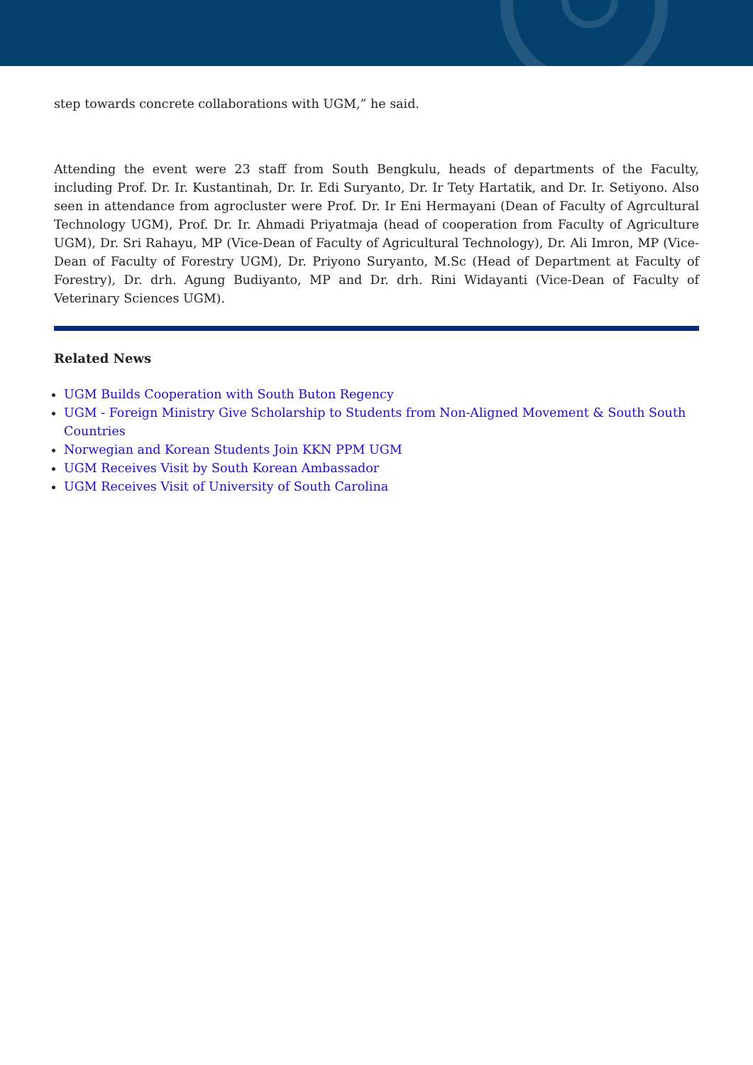step towards concrete collaborations with UGM,” he said.
Attending the event were 23 staff from South Bengkulu, heads of departments of the Faculty, including Prof. Dr. Ir. Kustantinah, Dr. Ir. Edi Suryanto, Dr. Ir Tety Hartatik, and Dr. Ir. Setiyono. Also seen in attendance from agrocluster were Prof. Dr. Ir Eni Hermayani (Dean of Faculty of Agrcultural Technology UGM), Prof. Dr. Ir. Ahmadi Priyatmaja (head of cooperation from Faculty of Agriculture UGM), Dr. Sri Rahayu, MP (Vice-Dean of Faculty of Agricultural Technology), Dr. Ali Imron, MP (Vice-Dean of Faculty of Forestry UGM), Dr. Priyono Suryanto, M.Sc (Head of Department at Faculty of Forestry), Dr. drh. Agung Budiyanto, MP and Dr. drh. Rini Widayanti (Vice-Dean of Faculty of Veterinary Sciences UGM).
Related News
UGM Builds Cooperation with South Buton Regency
UGM - Foreign Ministry Give Scholarship to Students from Non-Aligned Movement & South South Countries
Norwegian and Korean Students Join KKN PPM UGM
UGM Receives Visit by South Korean Ambassador
UGM Receives Visit of University of South Carolina